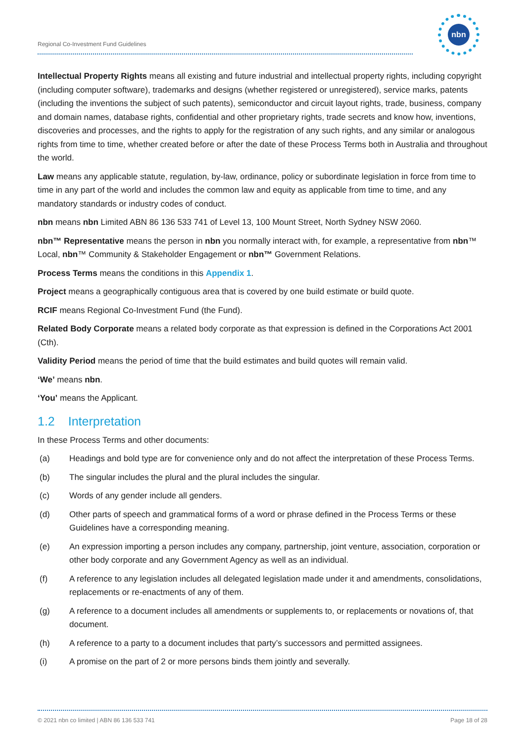Regional Co-Investment Fund Guidelines
nbn
Intellectual Property Rights means all existing and future industrial and intellectual property rights, including copyright (including computer software), trademarks and designs (whether registered or unregistered), service marks, patents (including the inventions the subject of such patents), semiconductor and circuit layout rights, trade, business, company and domain names, database rights, confidential and other proprietary rights, trade secrets and know how, inventions, discoveries and processes, and the rights to apply for the registration of any such rights, and any similar or analogous rights from time to time, whether created before or after the date of these Process Terms both in Australia and throughout the world.
Law means any applicable statute, regulation, by-law, ordinance, policy or subordinate legislation in force from time to time in any part of the world and includes the common law and equity as applicable from time to time, and any mandatory standards or industry codes of conduct.
nbn means nbn Limited ABN 86 136 533 741 of Level 13, 100 Mount Street, North Sydney NSW 2060.
nbn™ Representative means the person in nbn you normally interact with, for example, a representative from nbn™ Local, nbn™ Community & Stakeholder Engagement or nbn™ Government Relations.
Process Terms means the conditions in this Appendix 1.
Project means a geographically contiguous area that is covered by one build estimate or build quote.
RCIF means Regional Co-Investment Fund (the Fund).
Related Body Corporate means a related body corporate as that expression is defined in the Corporations Act 2001 (Cth).
Validity Period means the period of time that the build estimates and build quotes will remain valid.
‘We’ means nbn.
‘You’ means the Applicant.
1.2 Interpretation
In these Process Terms and other documents:
(a) Headings and bold type are for convenience only and do not affect the interpretation of these Process Terms.
(b) The singular includes the plural and the plural includes the singular.
(c) Words of any gender include all genders.
(d) Other parts of speech and grammatical forms of a word or phrase defined in the Process Terms or these Guidelines have a corresponding meaning.
(e) An expression importing a person includes any company, partnership, joint venture, association, corporation or other body corporate and any Government Agency as well as an individual.
(f) A reference to any legislation includes all delegated legislation made under it and amendments, consolidations, replacements or re-enactments of any of them.
(g) A reference to a document includes all amendments or supplements to, or replacements or novations of, that document.
(h) A reference to a party to a document includes that party’s successors and permitted assignees.
(i) A promise on the part of 2 or more persons binds them jointly and severally.
© 2021 nbn co limited | ABN 86 136 533 741 Page 18 of 28